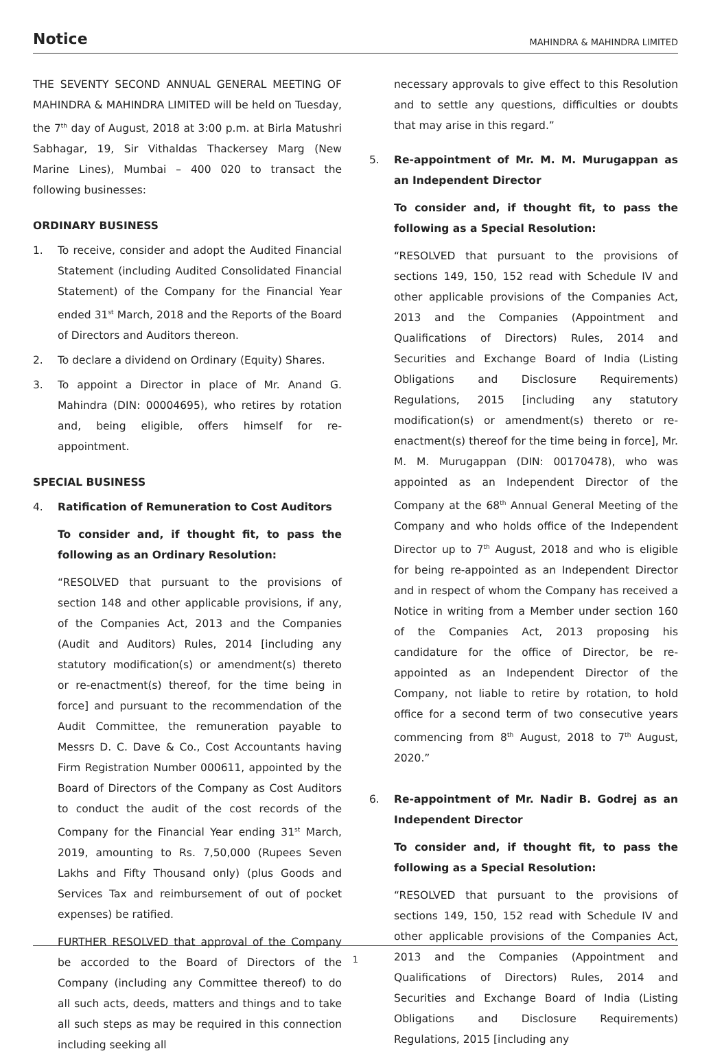Notice
MAHINDRA & MAHINDRA LIMITED
THE SEVENTY SECOND ANNUAL GENERAL MEETING OF MAHINDRA & MAHINDRA LIMITED will be held on Tuesday, the 7<sup>th</sup> day of August, 2018 at 3:00 p.m. at Birla Matushri Sabhagar, 19, Sir Vithaldas Thackersey Marg (New Marine Lines), Mumbai – 400 020 to transact the following businesses:
ORDINARY BUSINESS
1. To receive, consider and adopt the Audited Financial Statement (including Audited Consolidated Financial Statement) of the Company for the Financial Year ended 31<sup>st</sup> March, 2018 and the Reports of the Board of Directors and Auditors thereon.
2. To declare a dividend on Ordinary (Equity) Shares.
3. To appoint a Director in place of Mr. Anand G. Mahindra (DIN: 00004695), who retires by rotation and, being eligible, offers himself for re-appointment.
SPECIAL BUSINESS
4. Ratification of Remuneration to Cost Auditors
To consider and, if thought fit, to pass the following as an Ordinary Resolution:
“RESOLVED that pursuant to the provisions of section 148 and other applicable provisions, if any, of the Companies Act, 2013 and the Companies (Audit and Auditors) Rules, 2014 [including any statutory modification(s) or amendment(s) thereto or re-enactment(s) thereof, for the time being in force] and pursuant to the recommendation of the Audit Committee, the remuneration payable to Messrs D. C. Dave & Co., Cost Accountants having Firm Registration Number 000611, appointed by the Board of Directors of the Company as Cost Auditors to conduct the audit of the cost records of the Company for the Financial Year ending 31<sup>st</sup> March, 2019, amounting to Rs. 7,50,000 (Rupees Seven Lakhs and Fifty Thousand only) (plus Goods and Services Tax and reimbursement of out of pocket expenses) be ratified.
FURTHER RESOLVED that approval of the Company be accorded to the Board of Directors of the Company (including any Committee thereof) to do all such acts, deeds, matters and things and to take all such steps as may be required in this connection including seeking all
necessary approvals to give effect to this Resolution and to settle any questions, difficulties or doubts that may arise in this regard.”
5. Re-appointment of Mr. M. M. Murugappan as an Independent Director
To consider and, if thought fit, to pass the following as a Special Resolution:
“RESOLVED that pursuant to the provisions of sections 149, 150, 152 read with Schedule IV and other applicable provisions of the Companies Act, 2013 and the Companies (Appointment and Qualifications of Directors) Rules, 2014 and Securities and Exchange Board of India (Listing Obligations and Disclosure Requirements) Regulations, 2015 [including any statutory modification(s) or amendment(s) thereto or re-enactment(s) thereof for the time being in force], Mr. M. M. Murugappan (DIN: 00170478), who was appointed as an Independent Director of the Company at the 68<sup>th</sup> Annual General Meeting of the Company and who holds office of the Independent Director up to 7<sup>th</sup> August, 2018 and who is eligible for being re-appointed as an Independent Director and in respect of whom the Company has received a Notice in writing from a Member under section 160 of the Companies Act, 2013 proposing his candidature for the office of Director, be re-appointed as an Independent Director of the Company, not liable to retire by rotation, to hold office for a second term of two consecutive years commencing from 8<sup>th</sup> August, 2018 to 7<sup>th</sup> August, 2020.”
6. Re-appointment of Mr. Nadir B. Godrej as an Independent Director
To consider and, if thought fit, to pass the following as a Special Resolution:
“RESOLVED that pursuant to the provisions of sections 149, 150, 152 read with Schedule IV and other applicable provisions of the Companies Act, 2013 and the Companies (Appointment and Qualifications of Directors) Rules, 2014 and Securities and Exchange Board of India (Listing Obligations and Disclosure Requirements) Regulations, 2015 [including any
1